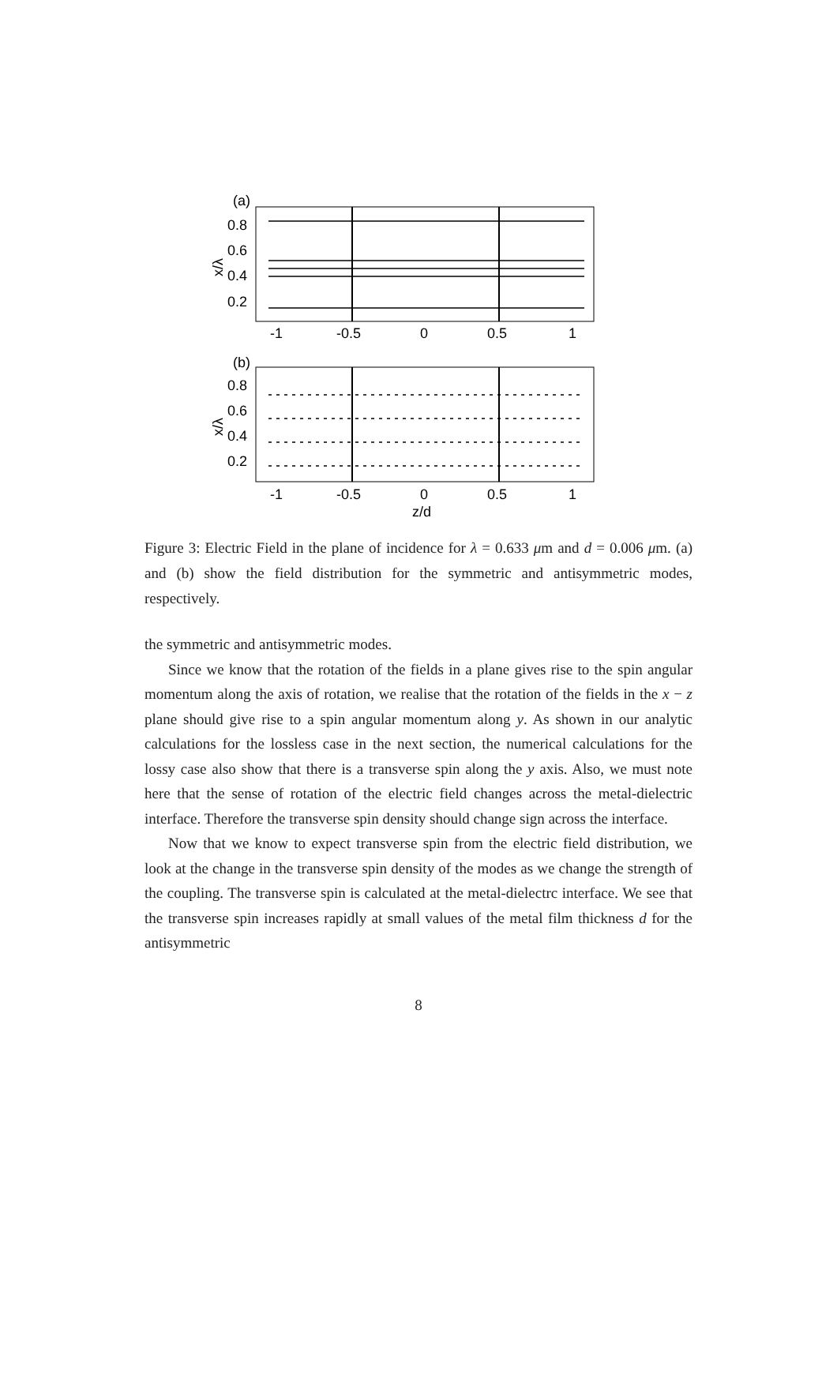(a)
0.8
0.6
0.4
0.2
-1
-0.5
0
0.5
1
(b)
0.8
0.6
0.4
0.2
-1
-0.5
0
0.5
1
z/d
x/λ
x/λ
Figure 3: Electric Field in the plane of incidence for λ = 0.633 μm and d = 0.006 μm. (a) and (b) show the field distribution for the symmetric and antisymmetric modes, respectively.
the symmetric and antisymmetric modes.
Since we know that the rotation of the fields in a plane gives rise to the spin angular momentum along the axis of rotation, we realise that the rotation of the fields in the x − z plane should give rise to a spin angular momentum along y. As shown in our analytic calculations for the lossless case in the next section, the numerical calculations for the lossy case also show that there is a transverse spin along the y axis. Also, we must note here that the sense of rotation of the electric field changes across the metal-dielectric interface. Therefore the transverse spin density should change sign across the interface.
Now that we know to expect transverse spin from the electric field distribution, we look at the change in the transverse spin density of the modes as we change the strength of the coupling. The transverse spin is calculated at the metal-dielectrc interface. We see that the transverse spin increases rapidly at small values of the metal film thickness d for the antisymmetric
8